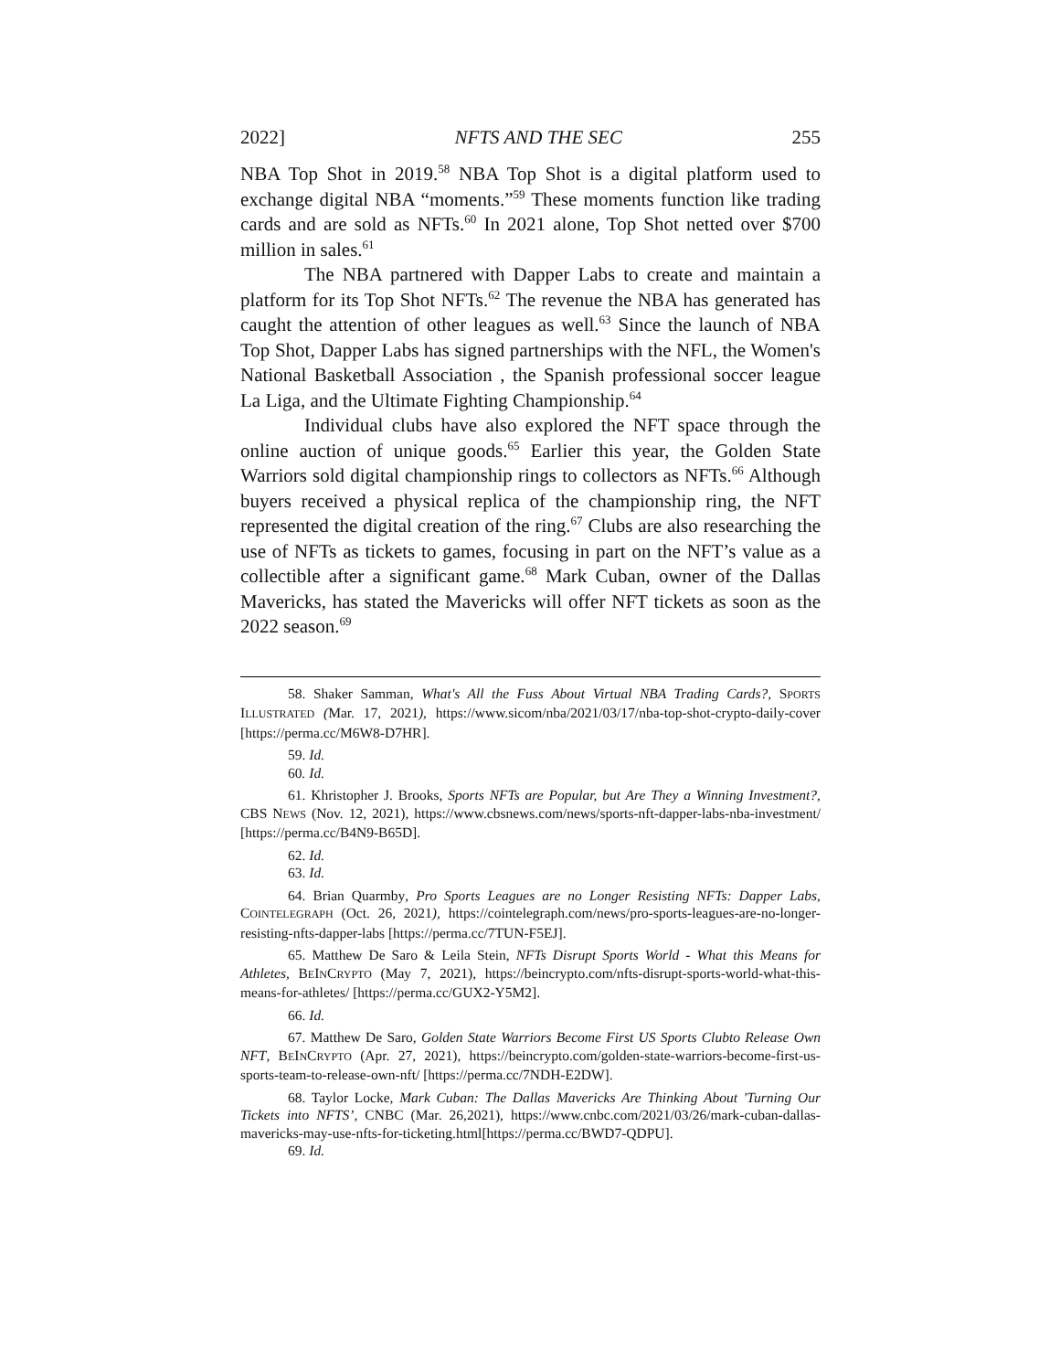2022] NFTS AND THE SEC 255
NBA Top Shot in 2019.<sup>58</sup> NBA Top Shot is a digital platform used to exchange digital NBA “moments.”<sup>59</sup> These moments function like trading cards and are sold as NFTs.<sup>60</sup> In 2021 alone, Top Shot netted over $700 million in sales.<sup>61</sup>
The NBA partnered with Dapper Labs to create and maintain a platform for its Top Shot NFTs.<sup>62</sup> The revenue the NBA has generated has caught the attention of other leagues as well.<sup>63</sup> Since the launch of NBA Top Shot, Dapper Labs has signed partnerships with the NFL, the Women's National Basketball Association , the Spanish professional soccer league La Liga, and the Ultimate Fighting Championship.<sup>64</sup>
Individual clubs have also explored the NFT space through the online auction of unique goods.<sup>65</sup> Earlier this year, the Golden State Warriors sold digital championship rings to collectors as NFTs.<sup>66</sup> Although buyers received a physical replica of the championship ring, the NFT represented the digital creation of the ring.<sup>67</sup> Clubs are also researching the use of NFTs as tickets to games, focusing in part on the NFT’s value as a collectible after a significant game.<sup>68</sup> Mark Cuban, owner of the Dallas Mavericks, has stated the Mavericks will offer NFT tickets as soon as the 2022 season.<sup>69</sup>
58. Shaker Samman, What's All the Fuss About Virtual NBA Trading Cards?, SPORTS ILLUSTRATED (Mar. 17, 2021), https://www.sicom/nba/2021/03/17/nba-top-shot-crypto-daily-cover [https://perma.cc/M6W8-D7HR].
59. Id.
60. Id.
61. Khristopher J. Brooks, Sports NFTs are Popular, but Are They a Winning Investment?, CBS NEWS (Nov. 12, 2021), https://www.cbsnews.com/news/sports-nft-dapper-labs-nba-investment/ [https://perma.cc/B4N9-B65D].
62. Id.
63. Id.
64. Brian Quarmby, Pro Sports Leagues are no Longer Resisting NFTs: Dapper Labs, COINTELEGRAPH (Oct. 26, 2021), https://cointelegraph.com/news/pro-sports-leagues-are-no-longer-resisting-nfts-dapper-labs [https://perma.cc/7TUN-F5EJ].
65. Matthew De Saro & Leila Stein, NFTs Disrupt Sports World - What this Means for Athletes, BEINCRYPTO (May 7, 2021), https://beincrypto.com/nfts-disrupt-sports-world-what-this-means-for-athletes/ [https://perma.cc/GUX2-Y5M2].
66. Id.
67. Matthew De Saro, Golden State Warriors Become First US Sports Clubto Release Own NFT, BEINCRYPTO (Apr. 27, 2021), https://beincrypto.com/golden-state-warriors-become-first-us-sports-team-to-release-own-nft/ [https://perma.cc/7NDH-E2DW].
68. Taylor Locke, Mark Cuban: The Dallas Mavericks Are Thinking About 'Turning Our Tickets into NFTS’, CNBC (Mar. 26,2021), https://www.cnbc.com/2021/03/26/mark-cuban-dallas-mavericks-may-use-nfts-for-ticketing.html[https://perma.cc/BWD7-QDPU].
69. Id.